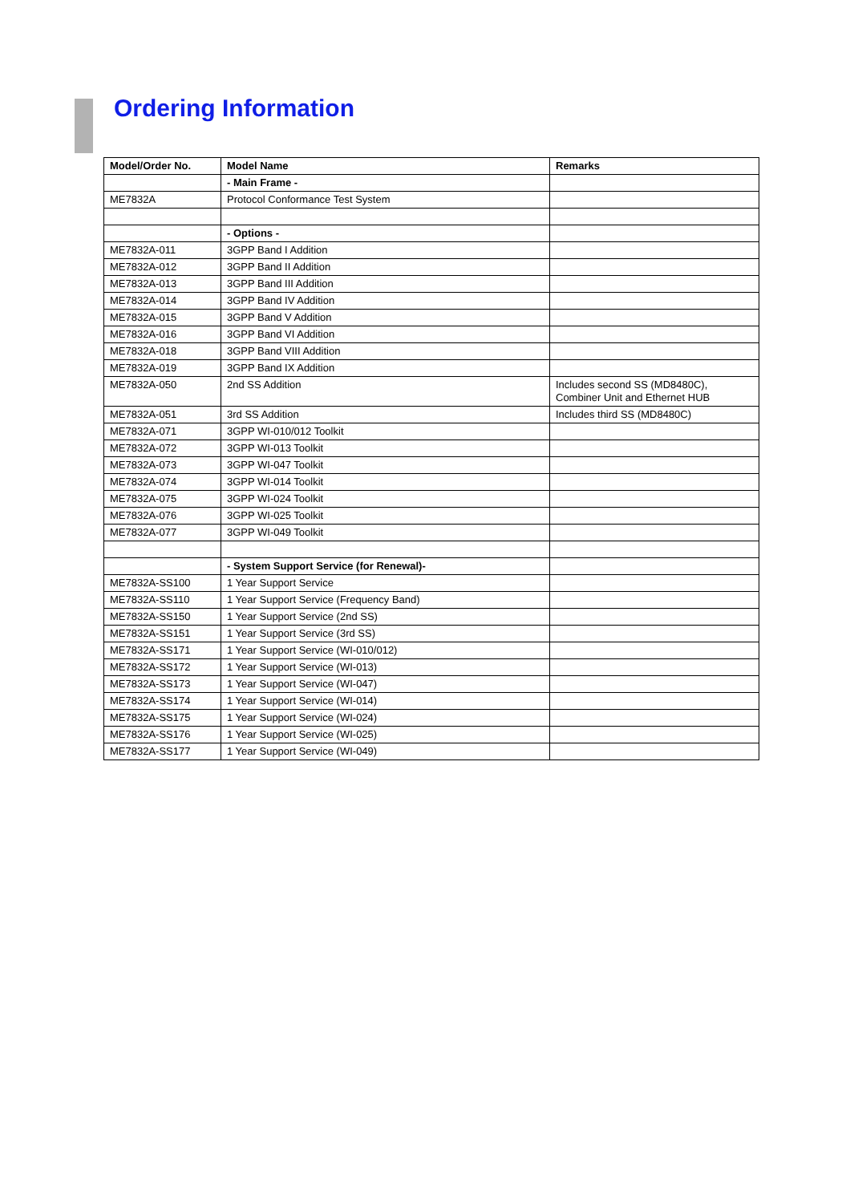Ordering Information
| Model/Order No. | Model Name | Remarks |
| --- | --- | --- |
| | - Main Frame - | |
| ME7832A | Protocol Conformance Test System | |
| | - Options - | |
| ME7832A-011 | 3GPP Band I Addition | |
| ME7832A-012 | 3GPP Band II Addition | |
| ME7832A-013 | 3GPP Band III Addition | |
| ME7832A-014 | 3GPP Band IV Addition | |
| ME7832A-015 | 3GPP Band V Addition | |
| ME7832A-016 | 3GPP Band VI Addition | |
| ME7832A-018 | 3GPP Band VIII Addition | |
| ME7832A-019 | 3GPP Band IX Addition | |
| ME7832A-050 | 2nd SS Addition | Includes second SS (MD8480C), Combiner Unit and Ethernet HUB |
| ME7832A-051 | 3rd SS Addition | Includes third SS (MD8480C) |
| ME7832A-071 | 3GPP WI-010/012 Toolkit | |
| ME7832A-072 | 3GPP WI-013 Toolkit | |
| ME7832A-073 | 3GPP WI-047 Toolkit | |
| ME7832A-074 | 3GPP WI-014 Toolkit | |
| ME7832A-075 | 3GPP WI-024 Toolkit | |
| ME7832A-076 | 3GPP WI-025 Toolkit | |
| ME7832A-077 | 3GPP WI-049 Toolkit | |
| | - System Support Service (for Renewal)- | |
| ME7832A-SS100 | 1 Year Support Service | |
| ME7832A-SS110 | 1 Year Support Service (Frequency Band) | |
| ME7832A-SS150 | 1 Year Support Service (2nd SS) | |
| ME7832A-SS151 | 1 Year Support Service (3rd SS) | |
| ME7832A-SS171 | 1 Year Support Service (WI-010/012) | |
| ME7832A-SS172 | 1 Year Support Service (WI-013) | |
| ME7832A-SS173 | 1 Year Support Service (WI-047) | |
| ME7832A-SS174 | 1 Year Support Service (WI-014) | |
| ME7832A-SS175 | 1 Year Support Service (WI-024) | |
| ME7832A-SS176 | 1 Year Support Service (WI-025) | |
| ME7832A-SS177 | 1 Year Support Service (WI-049) | |